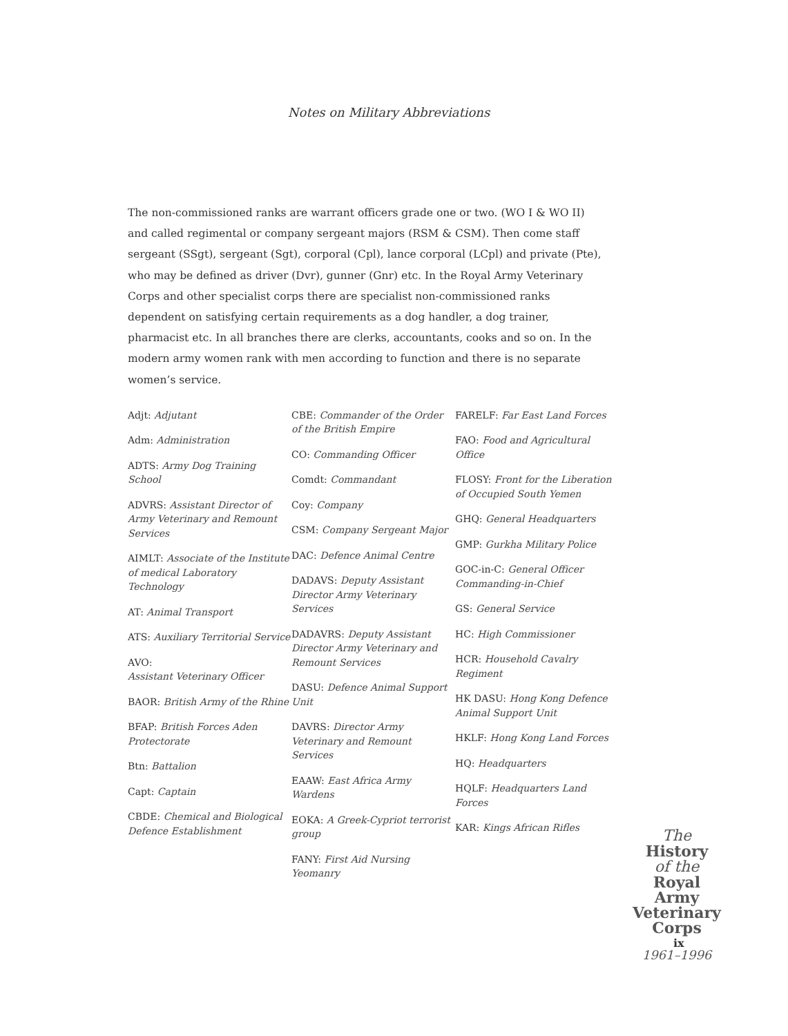Notes on Military Abbreviations
The non-commissioned ranks are warrant officers grade one or two. (WO I & WO II) and called regimental or company sergeant majors (RSM & CSM). Then come staff sergeant (SSgt), sergeant (Sgt), corporal (Cpl), lance corporal (LCpl) and private (Pte), who may be defined as driver (Dvr), gunner (Gnr) etc. In the Royal Army Veterinary Corps and other specialist corps there are specialist non-commissioned ranks dependent on satisfying certain requirements as a dog handler, a dog trainer, pharmacist etc. In all branches there are clerks, accountants, cooks and so on. In the modern army women rank with men according to function and there is no separate women’s service.
Adjt: Adjutant
Adm: Administration
ADTS: Army Dog Training School
ADVRS: Assistant Director of Army Veterinary and Remount Services
AIMLT: Associate of the Institute of medical Laboratory Technology
AT: Animal Transport
ATS: Auxiliary Territorial Service
AVO:
Assistant Veterinary Officer
BAOR: British Army of the Rhine
BFAP: British Forces Aden Protectorate
Btn: Battalion
Capt: Captain
CBDE: Chemical and Biological Defence Establishment
CBE: Commander of the Order of the British Empire
CO: Commanding Officer
Comdt: Commandant
Coy: Company
CSM: Company Sergeant Major
DAC: Defence Animal Centre
DADAVS: Deputy Assistant Director Army Veterinary Services
DADAVRS: Deputy Assistant Director Army Veterinary and Remount Services
DASU: Defence Animal Support Unit
DAVRS: Director Army Veterinary and Remount Services
EAAW: East Africa Army Wardens
EOKA: A Greek-Cypriot terrorist group
FANY: First Aid Nursing Yeomanry
FARELF: Far East Land Forces
FAO: Food and Agricultural Office
FLOSY: Front for the Liberation of Occupied South Yemen
GHQ: General Headquarters
GMP: Gurkha Military Police
GOC-in-C: General Officer Commanding-in-Chief
GS: General Service
HC: High Commissioner
HCR: Household Cavalry Regiment
HK DASU: Hong Kong Defence Animal Support Unit
HKLF: Hong Kong Land Forces
HQ: Headquarters
HQLF: Headquarters Land Forces
KAR: Kings African Rifles
The History
of the Royal
Army
Veterinary
Corps
1961–1996
ix